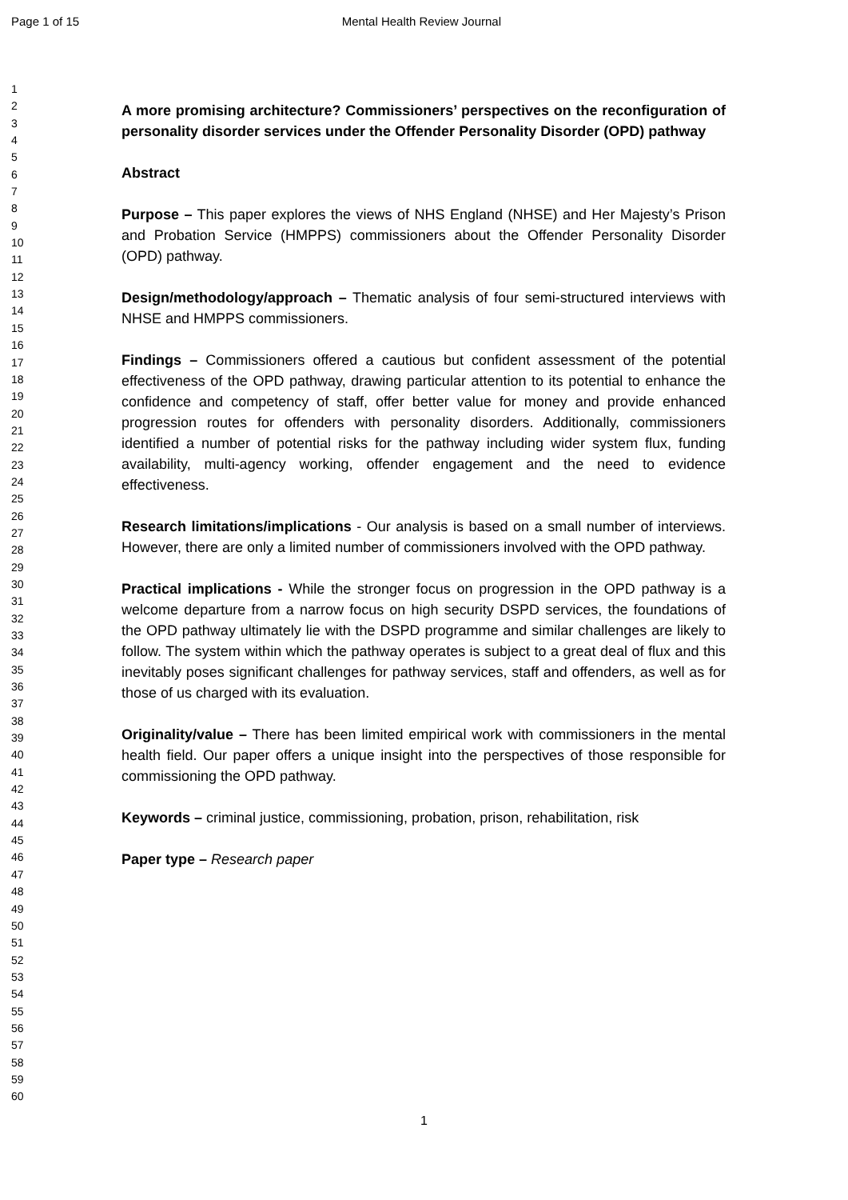Page 1 of 15 Mental Health Review Journal
1
2
3
4
5
6
7
8
9
10
11
12
13
14
15
16
17
18
19
20
21
22
23
24
25
26
27
28
29
30
31
32
33
34
35
36
37
38
39
40
41
42
43
44
45
46
47
48
49
50
51
52
53
54
55
56
57
58
59
60
A more promising architecture? Commissioners’ perspectives on the reconfiguration of personality disorder services under the Offender Personality Disorder (OPD) pathway
Abstract
Purpose – This paper explores the views of NHS England (NHSE) and Her Majesty’s Prison and Probation Service (HMPPS) commissioners about the Offender Personality Disorder (OPD) pathway.
Design/methodology/approach – Thematic analysis of four semi-structured interviews with NHSE and HMPPS commissioners.
Findings – Commissioners offered a cautious but confident assessment of the potential effectiveness of the OPD pathway, drawing particular attention to its potential to enhance the confidence and competency of staff, offer better value for money and provide enhanced progression routes for offenders with personality disorders. Additionally, commissioners identified a number of potential risks for the pathway including wider system flux, funding availability, multi-agency working, offender engagement and the need to evidence effectiveness.
Research limitations/implications - Our analysis is based on a small number of interviews. However, there are only a limited number of commissioners involved with the OPD pathway.
Practical implications - While the stronger focus on progression in the OPD pathway is a welcome departure from a narrow focus on high security DSPD services, the foundations of the OPD pathway ultimately lie with the DSPD programme and similar challenges are likely to follow. The system within which the pathway operates is subject to a great deal of flux and this inevitably poses significant challenges for pathway services, staff and offenders, as well as for those of us charged with its evaluation.
Originality/value – There has been limited empirical work with commissioners in the mental health field. Our paper offers a unique insight into the perspectives of those responsible for commissioning the OPD pathway.
Keywords – criminal justice, commissioning, probation, prison, rehabilitation, risk
Paper type – Research paper
1